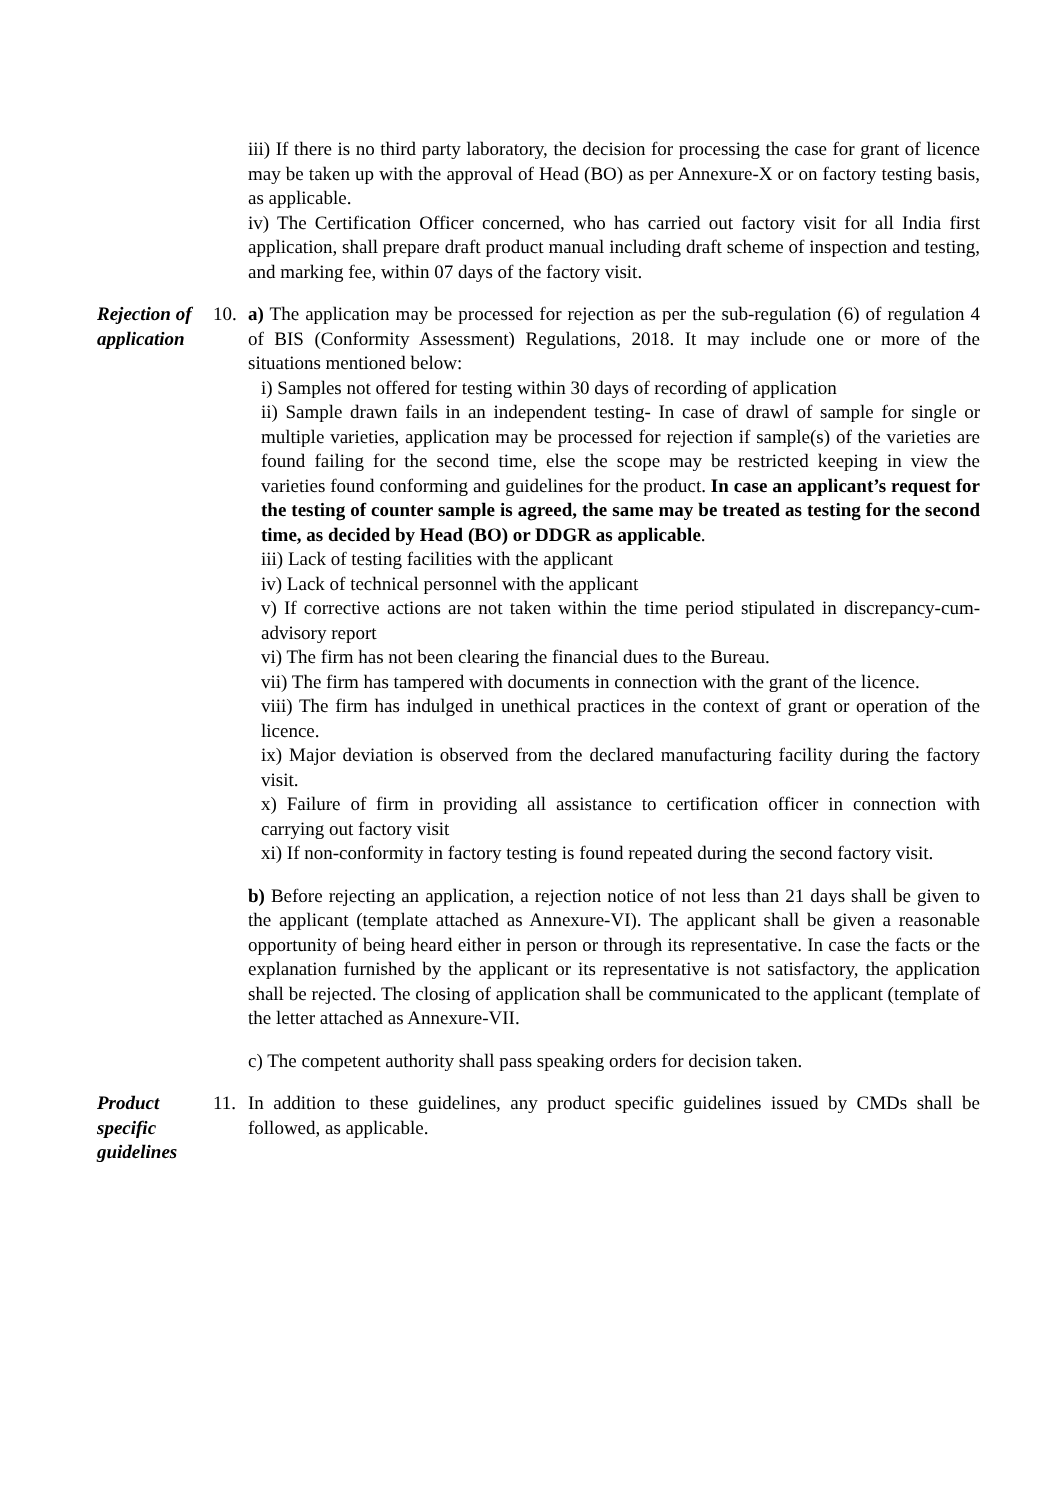iii) If there is no third party laboratory, the decision for processing the case for grant of licence may be taken up with the approval of Head (BO) as per Annexure-X or on factory testing basis, as applicable.
iv) The Certification Officer concerned, who has carried out factory visit for all India first application, shall prepare draft product manual including draft scheme of inspection and testing, and marking fee, within 07 days of the factory visit.
Rejection of application
10. a) The application may be processed for rejection as per the sub-regulation (6) of regulation 4 of BIS (Conformity Assessment) Regulations, 2018. It may include one or more of the situations mentioned below:
i) Samples not offered for testing within 30 days of recording of application
ii) Sample drawn fails in an independent testing- In case of drawl of sample for single or multiple varieties, application may be processed for rejection if sample(s) of the varieties are found failing for the second time, else the scope may be restricted keeping in view the varieties found conforming and guidelines for the product. In case an applicant’s request for the testing of counter sample is agreed, the same may be treated as testing for the second time, as decided by Head (BO) or DDGR as applicable.
iii) Lack of testing facilities with the applicant
iv) Lack of technical personnel with the applicant
v) If corrective actions are not taken within the time period stipulated in discrepancy-cum-advisory report
vi) The firm has not been clearing the financial dues to the Bureau.
vii) The firm has tampered with documents in connection with the grant of the licence.
viii) The firm has indulged in unethical practices in the context of grant or operation of the licence.
ix) Major deviation is observed from the declared manufacturing facility during the factory visit.
x) Failure of firm in providing all assistance to certification officer in connection with carrying out factory visit
xi) If non-conformity in factory testing is found repeated during the second factory visit.
b) Before rejecting an application, a rejection notice of not less than 21 days shall be given to the applicant (template attached as Annexure-VI). The applicant shall be given a reasonable opportunity of being heard either in person or through its representative. In case the facts or the explanation furnished by the applicant or its representative is not satisfactory, the application shall be rejected. The closing of application shall be communicated to the applicant (template of the letter attached as Annexure-VII.
c) The competent authority shall pass speaking orders for decision taken.
Product specific guidelines
11. In addition to these guidelines, any product specific guidelines issued by CMDs shall be followed, as applicable.